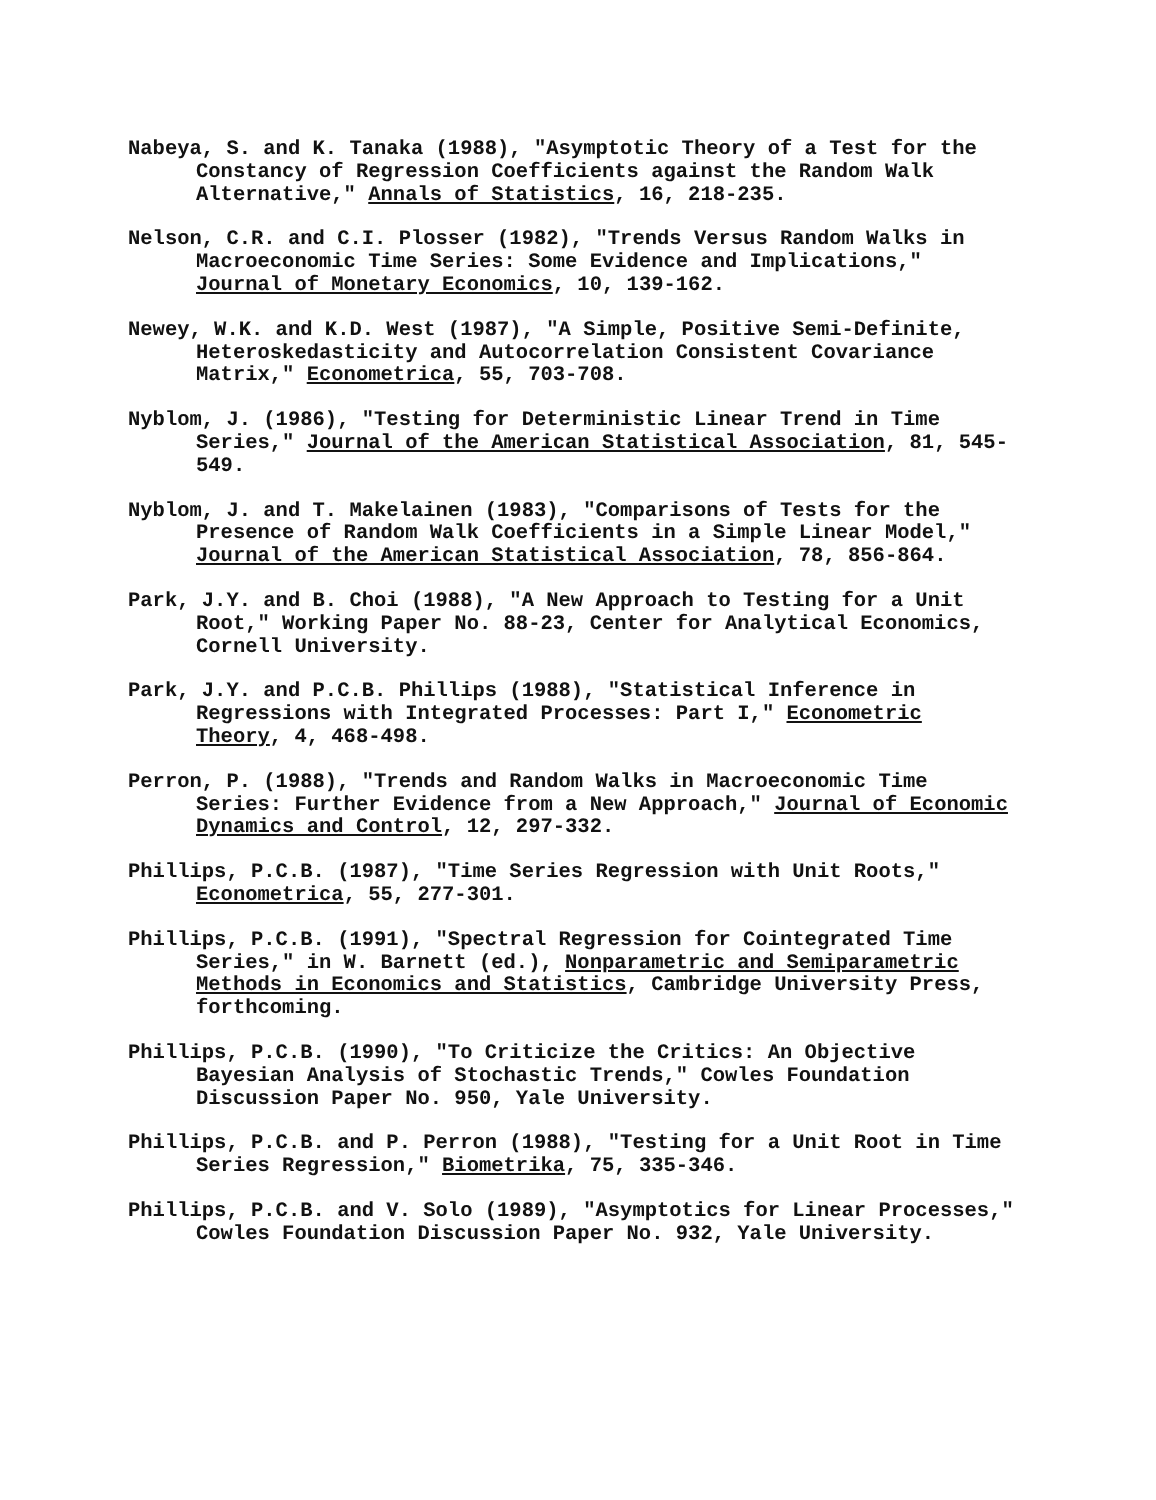Nabeya, S. and K. Tanaka (1988), "Asymptotic Theory of a Test for the Constancy of Regression Coefficients against the Random Walk Alternative," Annals of Statistics, 16, 218-235.
Nelson, C.R. and C.I. Plosser (1982), "Trends Versus Random Walks in Macroeconomic Time Series: Some Evidence and Implications," Journal of Monetary Economics, 10, 139-162.
Newey, W.K. and K.D. West (1987), "A Simple, Positive Semi-Definite, Heteroskedasticity and Autocorrelation Consistent Covariance Matrix," Econometrica, 55, 703-708.
Nyblom, J. (1986), "Testing for Deterministic Linear Trend in Time Series," Journal of the American Statistical Association, 81, 545-549.
Nyblom, J. and T. Makelainen (1983), "Comparisons of Tests for the Presence of Random Walk Coefficients in a Simple Linear Model," Journal of the American Statistical Association, 78, 856-864.
Park, J.Y. and B. Choi (1988), "A New Approach to Testing for a Unit Root," Working Paper No. 88-23, Center for Analytical Economics, Cornell University.
Park, J.Y. and P.C.B. Phillips (1988), "Statistical Inference in Regressions with Integrated Processes: Part I," Econometric Theory, 4, 468-498.
Perron, P. (1988), "Trends and Random Walks in Macroeconomic Time Series: Further Evidence from a New Approach," Journal of Economic Dynamics and Control, 12, 297-332.
Phillips, P.C.B. (1987), "Time Series Regression with Unit Roots," Econometrica, 55, 277-301.
Phillips, P.C.B. (1991), "Spectral Regression for Cointegrated Time Series," in W. Barnett (ed.), Nonparametric and Semiparametric Methods in Economics and Statistics, Cambridge University Press, forthcoming.
Phillips, P.C.B. (1990), "To Criticize the Critics: An Objective Bayesian Analysis of Stochastic Trends," Cowles Foundation Discussion Paper No. 950, Yale University.
Phillips, P.C.B. and P. Perron (1988), "Testing for a Unit Root in Time Series Regression," Biometrika, 75, 335-346.
Phillips, P.C.B. and V. Solo (1989), "Asymptotics for Linear Processes," Cowles Foundation Discussion Paper No. 932, Yale University.